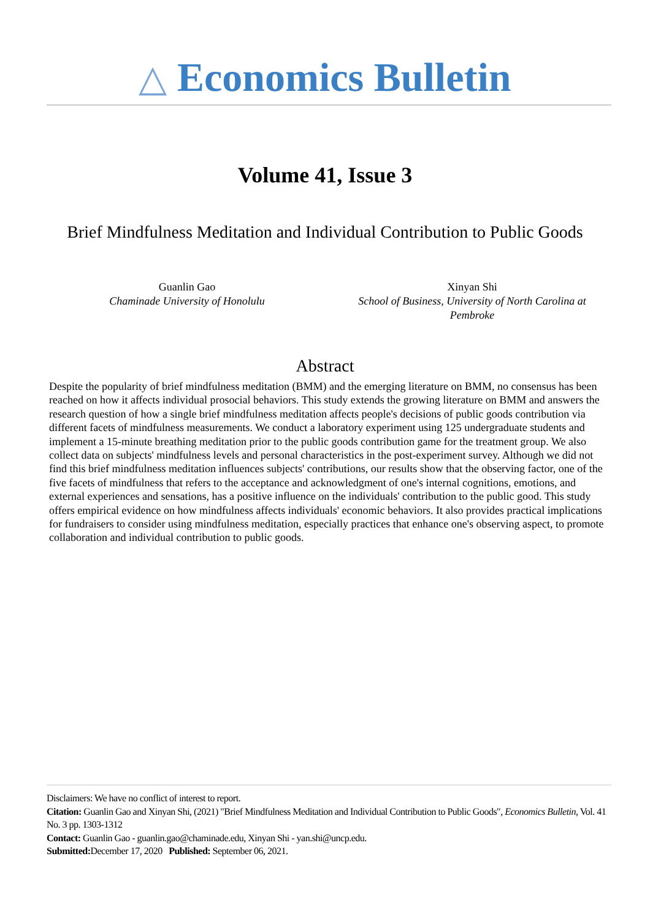△ Economics Bulletin
Volume 41, Issue 3
Brief Mindfulness Meditation and Individual Contribution to Public Goods
Guanlin Gao
Chaminade University of Honolulu
Xinyan Shi
School of Business, University of North Carolina at Pembroke
Abstract
Despite the popularity of brief mindfulness meditation (BMM) and the emerging literature on BMM, no consensus has been reached on how it affects individual prosocial behaviors. This study extends the growing literature on BMM and answers the research question of how a single brief mindfulness meditation affects people's decisions of public goods contribution via different facets of mindfulness measurements. We conduct a laboratory experiment using 125 undergraduate students and implement a 15-minute breathing meditation prior to the public goods contribution game for the treatment group. We also collect data on subjects' mindfulness levels and personal characteristics in the post-experiment survey. Although we did not find this brief mindfulness meditation influences subjects' contributions, our results show that the observing factor, one of the five facets of mindfulness that refers to the acceptance and acknowledgment of one's internal cognitions, emotions, and external experiences and sensations, has a positive influence on the individuals' contribution to the public good. This study offers empirical evidence on how mindfulness affects individuals' economic behaviors. It also provides practical implications for fundraisers to consider using mindfulness meditation, especially practices that enhance one's observing aspect, to promote collaboration and individual contribution to public goods.
Disclaimers: We have no conflict of interest to report.
Citation: Guanlin Gao and Xinyan Shi, (2021) "Brief Mindfulness Meditation and Individual Contribution to Public Goods", Economics Bulletin, Vol. 41 No. 3 pp. 1303-1312
Contact: Guanlin Gao - guanlin.gao@chaminade.edu, Xinyan Shi - yan.shi@uncp.edu.
Submitted: December 17, 2020 Published: September 06, 2021.